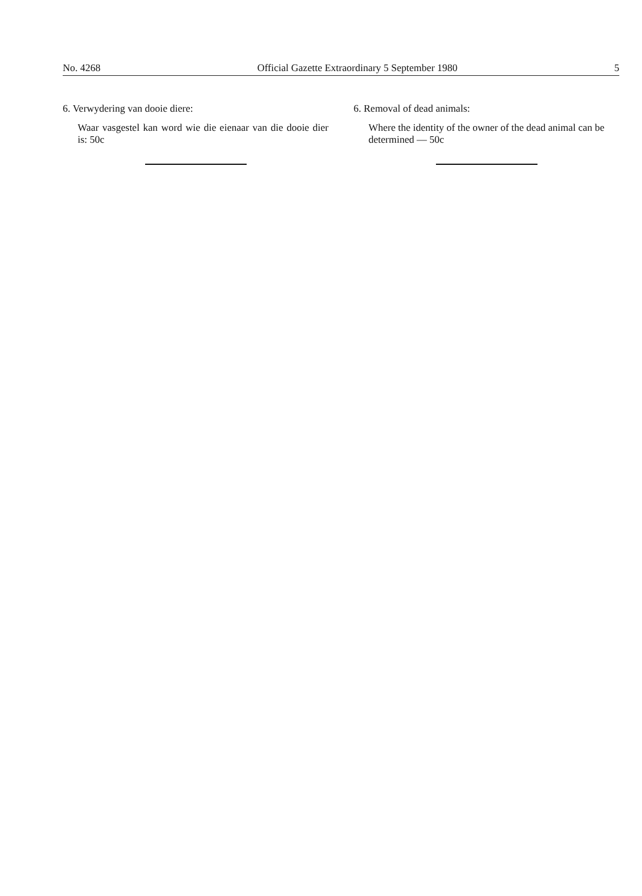No. 4268 Official Gazette Extraordinary 5 September 1980 5
6. Verwydering van dooie diere:
Waar vasgestel kan word wie die eienaar van die dooie dier is: 50c
6. Removal of dead animals:
Where the identity of the owner of the dead animal can be determined — 50c